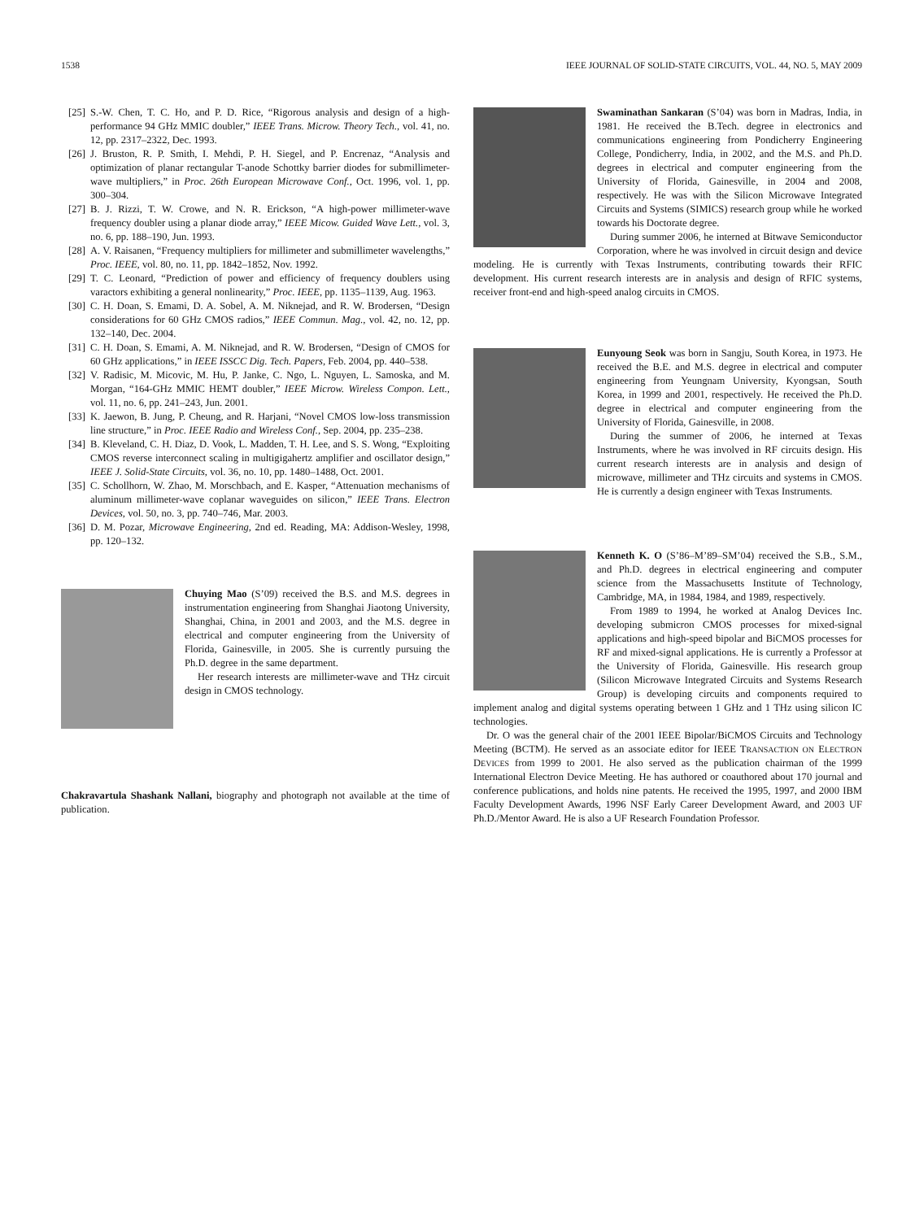1538 IEEE JOURNAL OF SOLID-STATE CIRCUITS, VOL. 44, NO. 5, MAY 2009
[25] S.-W. Chen, T. C. Ho, and P. D. Rice, “Rigorous analysis and design of a high-performance 94 GHz MMIC doubler,” IEEE Trans. Microw. Theory Tech., vol. 41, no. 12, pp. 2317–2322, Dec. 1993.
[26] J. Bruston, R. P. Smith, I. Mehdi, P. H. Siegel, and P. Encrenaz, “Analysis and optimization of planar rectangular T-anode Schottky barrier diodes for submillimeter-wave multipliers,” in Proc. 26th European Microwave Conf., Oct. 1996, vol. 1, pp. 300–304.
[27] B. J. Rizzi, T. W. Crowe, and N. R. Erickson, “A high-power millimeter-wave frequency doubler using a planar diode array,” IEEE Micow. Guided Wave Lett., vol. 3, no. 6, pp. 188–190, Jun. 1993.
[28] A. V. Raisanen, “Frequency multipliers for millimeter and submillimeter wavelengths,” Proc. IEEE, vol. 80, no. 11, pp. 1842–1852, Nov. 1992.
[29] T. C. Leonard, “Prediction of power and efficiency of frequency doublers using varactors exhibiting a general nonlinearity,” Proc. IEEE, pp. 1135–1139, Aug. 1963.
[30] C. H. Doan, S. Emami, D. A. Sobel, A. M. Niknejad, and R. W. Brodersen, “Design considerations for 60 GHz CMOS radios,” IEEE Commun. Mag., vol. 42, no. 12, pp. 132–140, Dec. 2004.
[31] C. H. Doan, S. Emami, A. M. Niknejad, and R. W. Brodersen, “Design of CMOS for 60 GHz applications,” in IEEE ISSCC Dig. Tech. Papers, Feb. 2004, pp. 440–538.
[32] V. Radisic, M. Micovic, M. Hu, P. Janke, C. Ngo, L. Nguyen, L. Samoska, and M. Morgan, “164-GHz MMIC HEMT doubler,” IEEE Microw. Wireless Compon. Lett., vol. 11, no. 6, pp. 241–243, Jun. 2001.
[33] K. Jaewon, B. Jung, P. Cheung, and R. Harjani, “Novel CMOS low-loss transmission line structure,” in Proc. IEEE Radio and Wireless Conf., Sep. 2004, pp. 235–238.
[34] B. Kleveland, C. H. Diaz, D. Vook, L. Madden, T. H. Lee, and S. S. Wong, “Exploiting CMOS reverse interconnect scaling in multigigahertz amplifier and oscillator design,” IEEE J. Solid-State Circuits, vol. 36, no. 10, pp. 1480–1488, Oct. 2001.
[35] C. Schollhorn, W. Zhao, M. Morschbach, and E. Kasper, “Attenuation mechanisms of aluminum millimeter-wave coplanar waveguides on silicon,” IEEE Trans. Electron Devices, vol. 50, no. 3, pp. 740–746, Mar. 2003.
[36] D. M. Pozar, Microwave Engineering, 2nd ed. Reading, MA: Addison-Wesley, 1998, pp. 120–132.
Chuying Mao (S’09) received the B.S. and M.S. degrees in instrumentation engineering from Shanghai Jiaotong University, Shanghai, China, in 2001 and 2003, and the M.S. degree in electrical and computer engineering from the University of Florida, Gainesville, in 2005. She is currently pursuing the Ph.D. degree in the same department.
Her research interests are millimeter-wave and THz circuit design in CMOS technology.
Chakravartula Shashank Nallani, biography and photograph not available at the time of publication.
Swaminathan Sankaran (S’04) was born in Madras, India, in 1981. He received the B.Tech. degree in electronics and communications engineering from Pondicherry Engineering College, Pondicherry, India, in 2002, and the M.S. and Ph.D. degrees in electrical and computer engineering from the University of Florida, Gainesville, in 2004 and 2008, respectively. He was with the Silicon Microwave Integrated Circuits and Systems (SIMICS) research group while he worked towards his Doctorate degree.
During summer 2006, he interned at Bitwave Semiconductor Corporation, where he was involved in circuit design and device modeling. He is currently with Texas Instruments, contributing towards their RFIC development. His current research interests are in analysis and design of RFIC systems, receiver front-end and high-speed analog circuits in CMOS.
Eunyoung Seok was born in Sangju, South Korea, in 1973. He received the B.E. and M.S. degree in electrical and computer engineering from Yeungnam University, Kyongsan, South Korea, in 1999 and 2001, respectively. He received the Ph.D. degree in electrical and computer engineering from the University of Florida, Gainesville, in 2008.
During the summer of 2006, he interned at Texas Instruments, where he was involved in RF circuits design. His current research interests are in analysis and design of microwave, millimeter and THz circuits and systems in CMOS. He is currently a design engineer with Texas Instruments.
Kenneth K. O (S’86–M’89–SM’04) received the S.B., S.M., and Ph.D. degrees in electrical engineering and computer science from the Massachusetts Institute of Technology, Cambridge, MA, in 1984, 1984, and 1989, respectively.
From 1989 to 1994, he worked at Analog Devices Inc. developing submicron CMOS processes for mixed-signal applications and high-speed bipolar and BiCMOS processes for RF and mixed-signal applications. He is currently a Professor at the University of Florida, Gainesville. His research group (Silicon Microwave Integrated Circuits and Systems Research Group) is developing circuits and components required to implement analog and digital systems operating between 1 GHz and 1 THz using silicon IC technologies.
Dr. O was the general chair of the 2001 IEEE Bipolar/BiCMOS Circuits and Technology Meeting (BCTM). He served as an associate editor for IEEE TRANSACTION ON ELECTRON DEVICES from 1999 to 2001. He also served as the publication chairman of the 1999 International Electron Device Meeting. He has authored or coauthored about 170 journal and conference publications, and holds nine patents. He received the 1995, 1997, and 2000 IBM Faculty Development Awards, 1996 NSF Early Career Development Award, and 2003 UF Ph.D./Mentor Award. He is also a UF Research Foundation Professor.